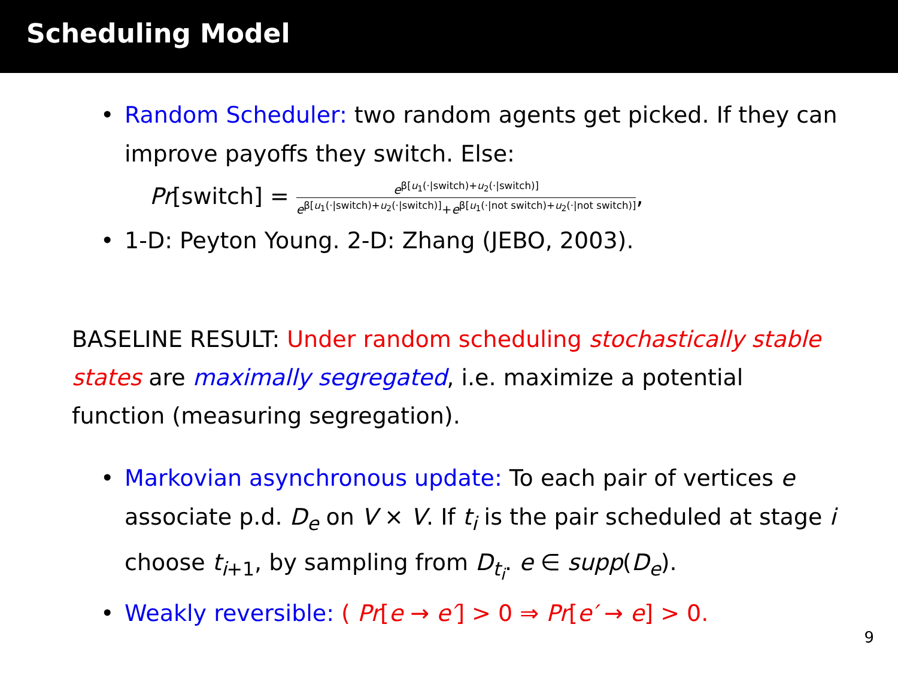Scheduling Model
• Random Scheduler: two random agents get picked. If they can improve payoffs they switch. Else:
Pr[switch] =
e<sup>β[u<sub>1</sub>(·|switch)+u<sub>2</sub>(·|switch)]</sup>
e<sup>β[u<sub>1</sub>(·|switch)+u<sub>2</sub>(·|switch)]</sup>+e<sup>β[u<sub>1</sub>(·|not switch)+u<sub>2</sub>(·|not switch)]</sup>
,
• 1-D: Peyton Young. 2-D: Zhang (JEBO, 2003).
BASELINE RESULT: Under random scheduling stochastically stable states are maximally segregated, i.e. maximize a potential function (measuring segregation).
• Markovian asynchronous update: To each pair of vertices e associate p.d. D<sub>e</sub> on V × V. If t<sub>i</sub> is the pair scheduled at stage i choose t<sub>i+1</sub>, by sampling from D<sub>t<sub>i</sub></sub>. e ∈ supp(D<sub>e</sub>).
• Weakly reversible: ( Pr[e → e′] > 0 ⇒ Pr[e′ → e] > 0.
9